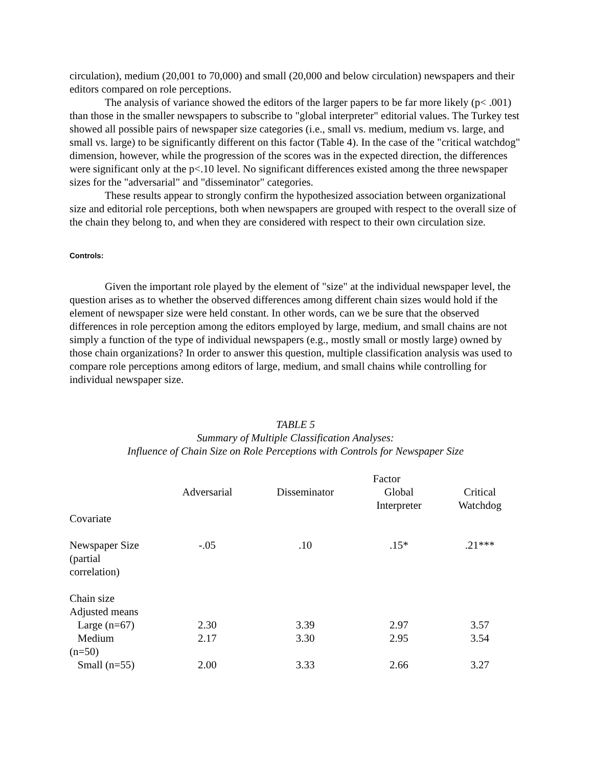circulation), medium (20,001 to 70,000) and small (20,000 and below circulation) newspapers and their editors compared on role perceptions.
The analysis of variance showed the editors of the larger papers to be far more likely (p< .001) than those in the smaller newspapers to subscribe to "global interpreter" editorial values. The Turkey test showed all possible pairs of newspaper size categories (i.e., small vs. medium, medium vs. large, and small vs. large) to be significantly different on this factor (Table 4). In the case of the "critical watchdog" dimension, however, while the progression of the scores was in the expected direction, the differences were significant only at the p<.10 level. No significant differences existed among the three newspaper sizes for the "adversarial" and "disseminator" categories.
These results appear to strongly confirm the hypothesized association between organizational size and editorial role perceptions, both when newspapers are grouped with respect to the overall size of the chain they belong to, and when they are considered with respect to their own circulation size.
Controls:
Given the important role played by the element of "size" at the individual newspaper level, the question arises as to whether the observed differences among different chain sizes would hold if the element of newspaper size were held constant. In other words, can we be sure that the observed differences in role perception among the editors employed by large, medium, and small chains are not simply a function of the type of individual newspapers (e.g., mostly small or mostly large) owned by those chain organizations? In order to answer this question, multiple classification analysis was used to compare role perceptions among editors of large, medium, and small chains while controlling for individual newspaper size.
TABLE 5
Summary of Multiple Classification Analyses:
Influence of Chain Size on Role Perceptions with Controls for Newspaper Size
| | | | Factor | |
| --- | --- | --- | --- | --- |
| | Adversarial | Disseminator | Global Interpreter | Critical Watchdog |
| Covariate | | | | |
| Newspaper Size (partial correlation) | -.05 | .10 | .15* | .21*** |
| Chain size Adjusted means | | | | |
| Large (n=67) | 2.30 | 3.39 | 2.97 | 3.57 |
| Medium (n=50) | 2.17 | 3.30 | 2.95 | 3.54 |
| Small (n=55) | 2.00 | 3.33 | 2.66 | 3.27 |